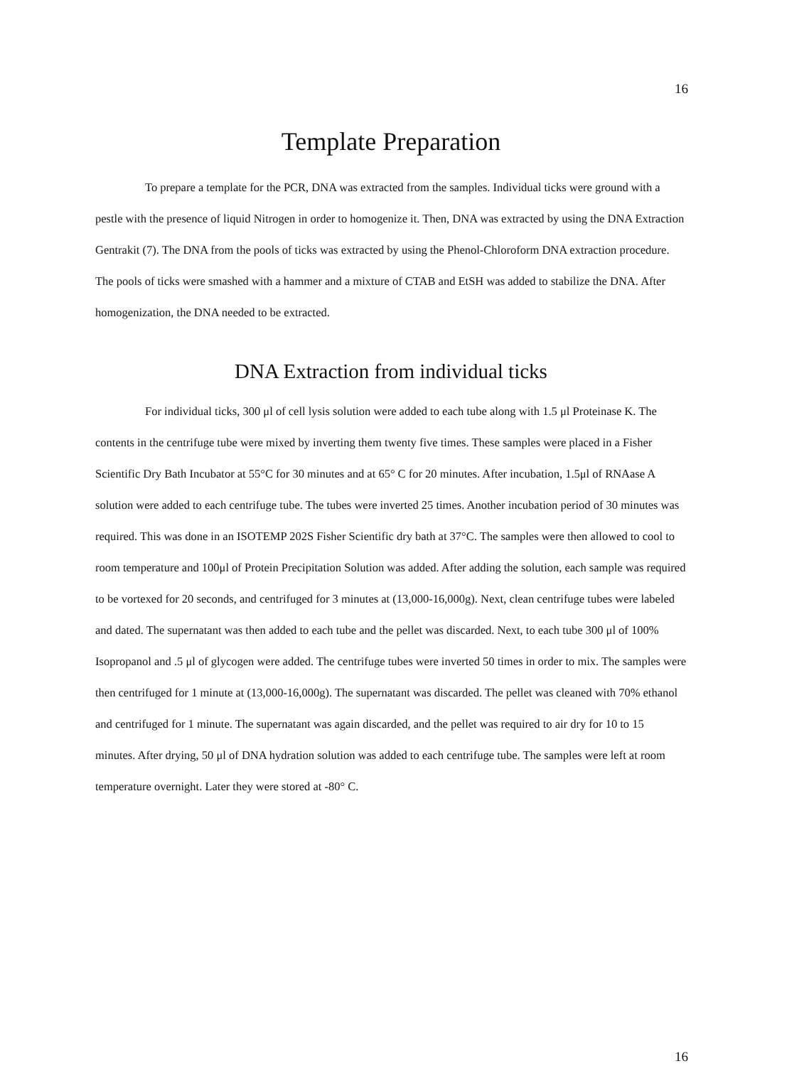16
Template Preparation
To prepare a template for the PCR, DNA was extracted from the samples. Individual ticks were ground with a pestle with the presence of liquid Nitrogen in order to homogenize it. Then, DNA was extracted by using the DNA Extraction Gentrakit (7). The DNA from the pools of ticks was extracted by using the Phenol-Chloroform DNA extraction procedure. The pools of ticks were smashed with a hammer and a mixture of CTAB and EtSH was added to stabilize the DNA. After homogenization, the DNA needed to be extracted.
DNA Extraction from individual ticks
For individual ticks, 300 μl of cell lysis solution were added to each tube along with 1.5 μl Proteinase K. The contents in the centrifuge tube were mixed by inverting them twenty five times. These samples were placed in a Fisher Scientific Dry Bath Incubator at 55°C for 30 minutes and at 65° C for 20 minutes. After incubation, 1.5μl of RNAase A solution were added to each centrifuge tube. The tubes were inverted 25 times. Another incubation period of 30 minutes was required. This was done in an ISOTEMP 202S Fisher Scientific dry bath at 37°C. The samples were then allowed to cool to room temperature and 100μl of Protein Precipitation Solution was added. After adding the solution, each sample was required to be vortexed for 20 seconds, and centrifuged for 3 minutes at (13,000-16,000g). Next, clean centrifuge tubes were labeled and dated. The supernatant was then added to each tube and the pellet was discarded. Next, to each tube 300 μl of 100% Isopropanol and .5 μl of glycogen were added. The centrifuge tubes were inverted 50 times in order to mix. The samples were then centrifuged for 1 minute at (13,000-16,000g). The supernatant was discarded. The pellet was cleaned with 70% ethanol and centrifuged for 1 minute. The supernatant was again discarded, and the pellet was required to air dry for 10 to 15 minutes. After drying, 50 μl of DNA hydration solution was added to each centrifuge tube. The samples were left at room temperature overnight. Later they were stored at -80° C.
16